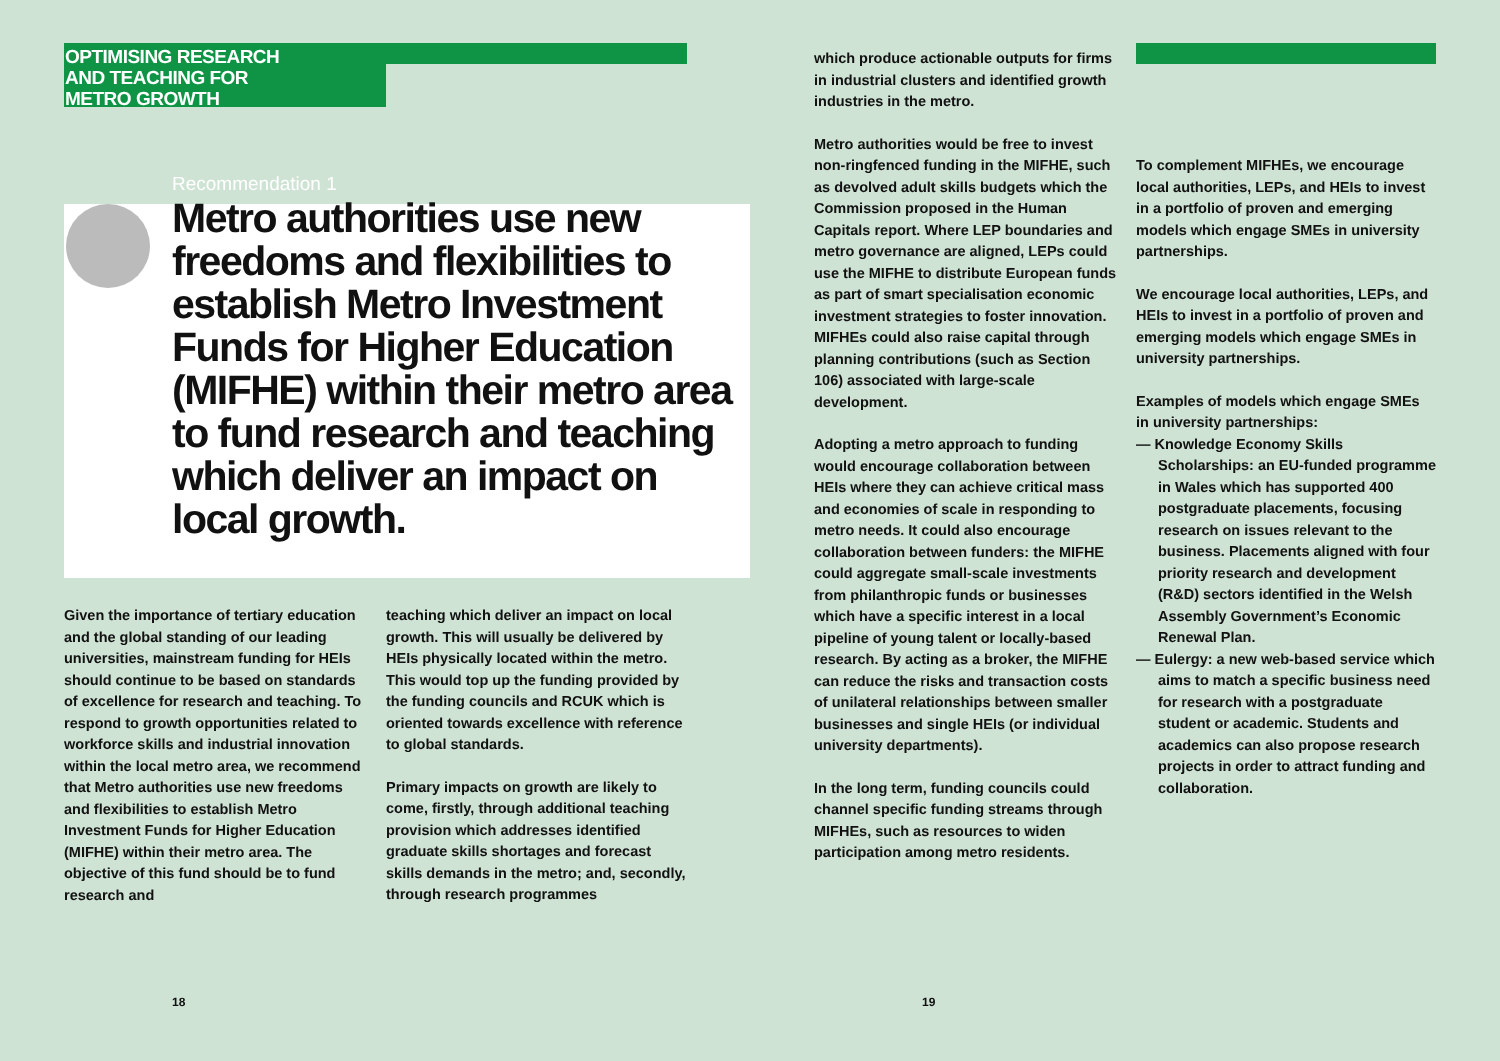OPTIMISING RESEARCH
AND TEACHING FOR
METRO GROWTH
Recommendation 1
Metro authorities use new freedoms and flexibilities to establish Metro Investment Funds for Higher Education (MIFHE) within their metro area to fund research and teaching which deliver an impact on local growth.
Given the importance of tertiary education and the global standing of our leading universities, mainstream funding for HEIs should continue to be based on standards of excellence for research and teaching. To respond to growth opportunities related to workforce skills and industrial innovation within the local metro area, we recommend that Metro authorities use new freedoms and flexibilities to establish Metro Investment Funds for Higher Education (MIFHE) within their metro area. The objective of this fund should be to fund research and
teaching which deliver an impact on local growth. This will usually be delivered by HEIs physically located within the metro. This would top up the funding provided by the funding councils and RCUK which is oriented towards excellence with reference to global standards.
Primary impacts on growth are likely to come, firstly, through additional teaching provision which addresses identified graduate skills shortages and forecast skills demands in the metro; and, secondly, through research programmes
which produce actionable outputs for firms in industrial clusters and identified growth industries in the metro.
Metro authorities would be free to invest non-ringfenced funding in the MIFHE, such as devolved adult skills budgets which the Commission proposed in the Human Capitals report. Where LEP boundaries and metro governance are aligned, LEPs could use the MIFHE to distribute European funds as part of smart specialisation economic investment strategies to foster innovation. MIFHEs could also raise capital through planning contributions (such as Section 106) associated with large-scale development.
Adopting a metro approach to funding would encourage collaboration between HEIs where they can achieve critical mass and economies of scale in responding to metro needs. It could also encourage collaboration between funders: the MIFHE could aggregate small-scale investments from philanthropic funds or businesses which have a specific interest in a local pipeline of young talent or locally-based research. By acting as a broker, the MIFHE can reduce the risks and transaction costs of unilateral relationships between smaller businesses and single HEIs (or individual university departments).
In the long term, funding councils could channel specific funding streams through MIFHEs, such as resources to widen participation among metro residents.
To complement MIFHEs, we encourage local authorities, LEPs, and HEIs to invest in a portfolio of proven and emerging models which engage SMEs in university partnerships.
We encourage local authorities, LEPs, and HEIs to invest in a portfolio of proven and emerging models which engage SMEs in university partnerships.
Examples of models which engage SMEs in university partnerships:
— Knowledge Economy Skills Scholarships: an EU-funded programme in Wales which has supported 400 postgraduate placements, focusing research on issues relevant to the business. Placements aligned with four priority research and development (R&D) sectors identified in the Welsh Assembly Government’s Economic Renewal Plan.
— Eulergy: a new web-based service which aims to match a specific business need for research with a postgraduate student or academic. Students and academics can also propose research projects in order to attract funding and collaboration.
18 19